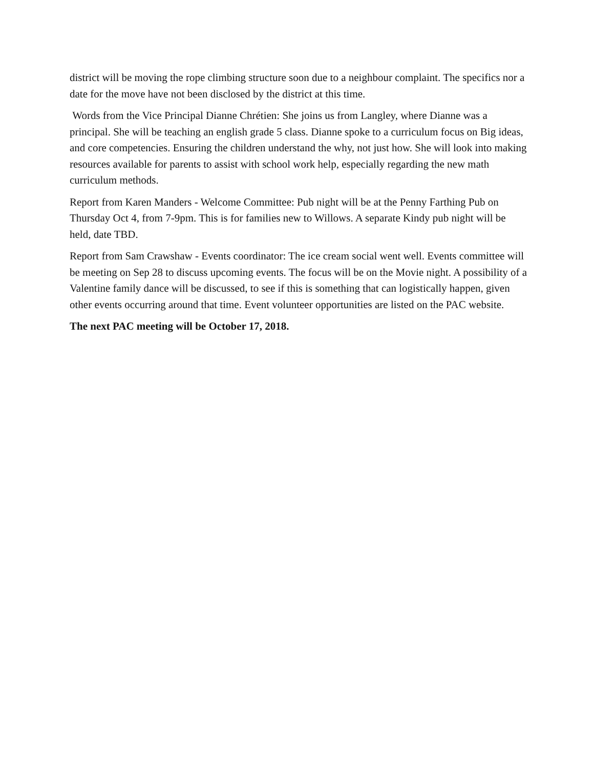district will be moving the rope climbing structure soon due to a neighbour complaint. The specifics nor a date for the move have not been disclosed by the district at this time.
Words from the Vice Principal Dianne Chrétien: She joins us from Langley, where Dianne was a principal. She will be teaching an english grade 5 class. Dianne spoke to a curriculum focus on Big ideas, and core competencies. Ensuring the children understand the why, not just how. She will look into making resources available for parents to assist with school work help, especially regarding the new math curriculum methods.
Report from Karen Manders - Welcome Committee: Pub night will be at the Penny Farthing Pub on Thursday Oct 4, from 7-9pm. This is for families new to Willows. A separate Kindy pub night will be held, date TBD.
Report from Sam Crawshaw - Events coordinator: The ice cream social went well. Events committee will be meeting on Sep 28 to discuss upcoming events. The focus will be on the Movie night. A possibility of a Valentine family dance will be discussed, to see if this is something that can logistically happen, given other events occurring around that time. Event volunteer opportunities are listed on the PAC website.
The next PAC meeting will be October 17, 2018.